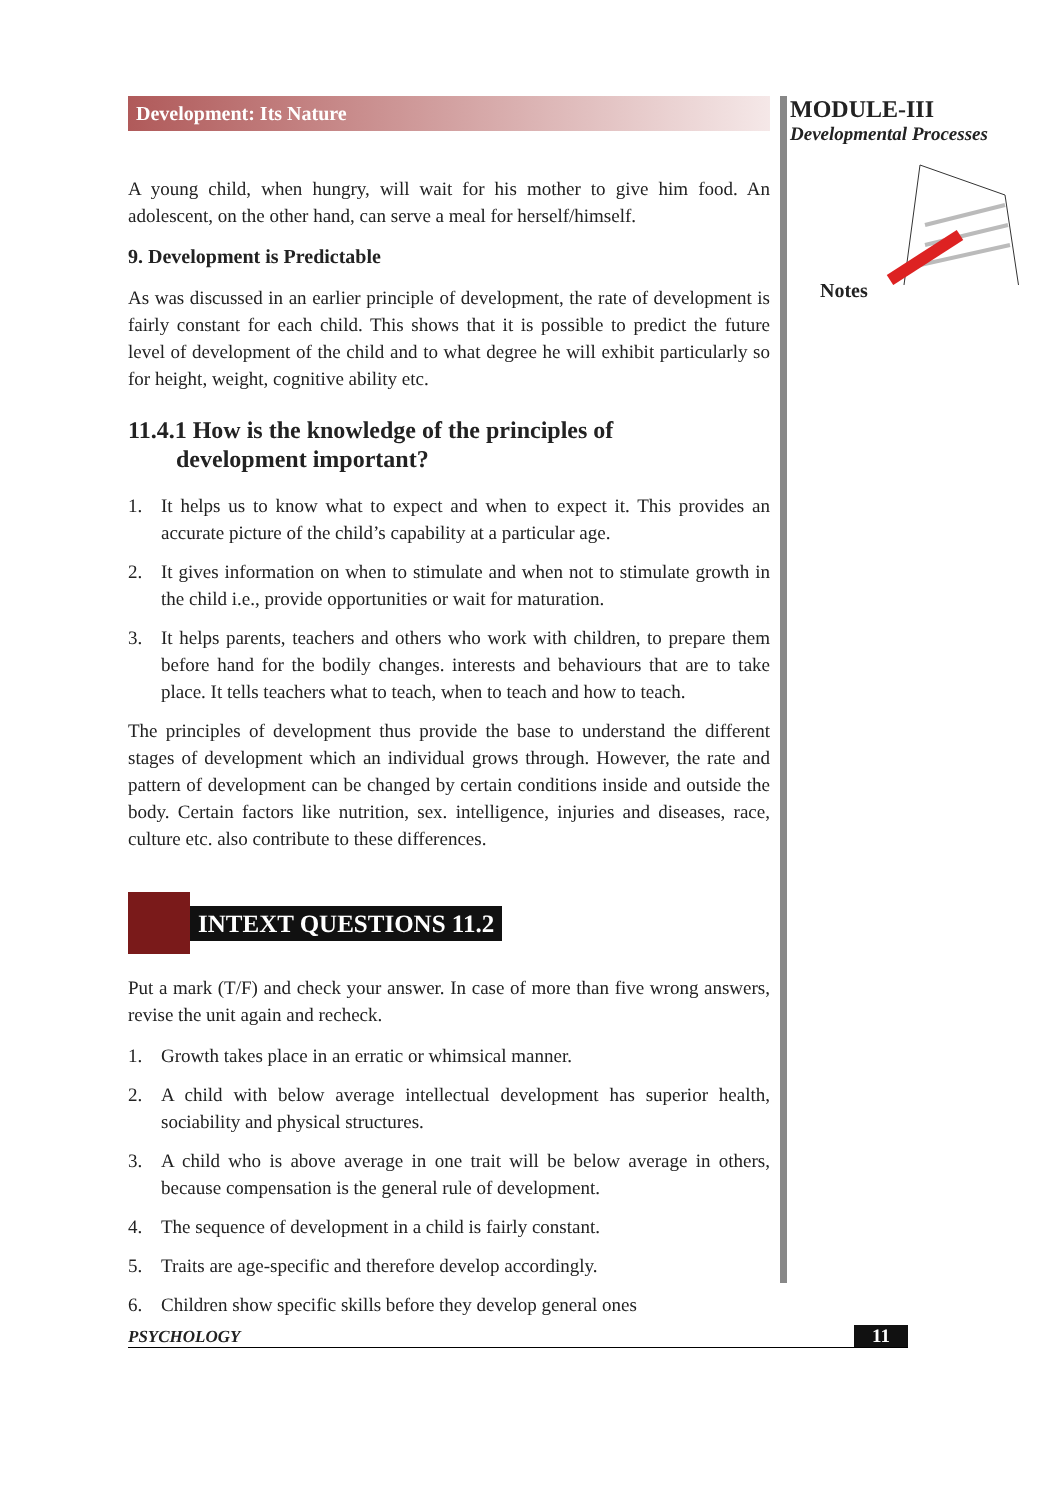Development: Its Nature
A young child, when hungry, will wait for his mother to give him food. An adolescent, on the other hand, can serve a meal for herself/himself.
9. Development is Predictable
As was discussed in an earlier principle of development, the rate of development is fairly constant for each child. This shows that it is possible to predict the future level of development of the child and to what degree he will exhibit particularly so for height, weight, cognitive ability etc.
11.4.1 How is the knowledge of the principles of
development important?
1. It helps us to know what to expect and when to expect it. This provides an accurate picture of the child’s capability at a particular age.
2. It gives information on when to stimulate and when not to stimulate growth in the child i.e., provide opportunities or wait for maturation.
3. It helps parents, teachers and others who work with children, to prepare them before hand for the bodily changes. interests and behaviours that are to take place. It tells teachers what to teach, when to teach and how to teach.
The principles of development thus provide the base to understand the different stages of development which an individual grows through. However, the rate and pattern of development can be changed by certain conditions inside and outside the body. Certain factors like nutrition, sex. intelligence, injuries and diseases, race, culture etc. also contribute to these differences.
INTEXT QUESTIONS 11.2
Put a mark (T/F) and check your answer. In case of more than five wrong answers, revise the unit again and recheck.
1. Growth takes place in an erratic or whimsical manner.
2. A child with below average intellectual development has superior health, sociability and physical structures.
3. A child who is above average in one trait will be below average in others, because compensation is the general rule of development.
4. The sequence of development in a child is fairly constant.
5. Traits are age-specific and therefore develop accordingly.
6. Children show specific skills before they develop general ones
MODULE-III
Developmental Processes
Notes
PSYCHOLOGY 11